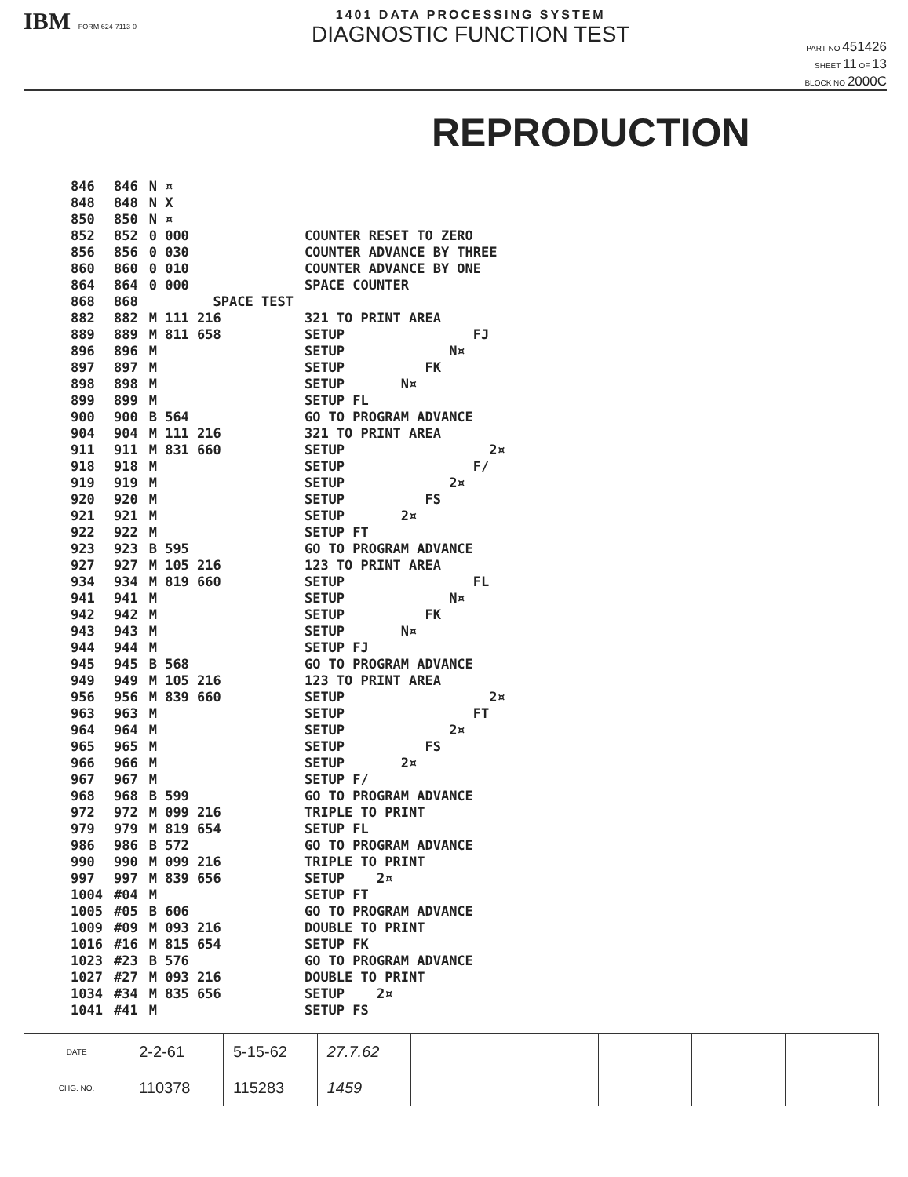IBM FORM 624-7113-0
1401 DATA PROCESSING SYSTEM
DIAGNOSTIC FUNCTION TEST
PART NO 451426
SHEET 11 OF 13
BLOCK NO 2000C
REPRODUCTION
| 846 | 846 | N ¤ | |
| 848 | 848 | N X | |
| 850 | 850 | N ¤ | |
| 852 | 852 | 0 000 | COUNTER RESET TO ZERO |
| 856 | 856 | 0 030 | COUNTER ADVANCE BY THREE |
| 860 | 860 | 0 010 | COUNTER ADVANCE BY ONE |
| 864 | 864 | 0 000 | SPACE COUNTER |
| 868 | 868 | SPACE TEST | |
| 882 | 882 | M 111 216 | 321 TO PRINT AREA |
| 889 | 889 | M 811 658 | SETUP FJ |
| 896 | 896 | M | SETUP N¤ |
| 897 | 897 | M | SETUP FK |
| 898 | 898 | M | SETUP N¤ |
| 899 | 899 | M | SETUP FL |
| 900 | 900 | B 564 | GO TO PROGRAM ADVANCE |
| 904 | 904 | M 111 216 | 321 TO PRINT AREA |
| 911 | 911 | M 831 660 | SETUP 2¤ |
| 918 | 918 | M | SETUP F/ |
| 919 | 919 | M | SETUP 2¤ |
| 920 | 920 | M | SETUP FS |
| 921 | 921 | M | SETUP 2¤ |
| 922 | 922 | M | SETUP FT |
| 923 | 923 | B 595 | GO TO PROGRAM ADVANCE |
| 927 | 927 | M 105 216 | 123 TO PRINT AREA |
| 934 | 934 | M 819 660 | SETUP FL |
| 941 | 941 | M | SETUP N¤ |
| 942 | 942 | M | SETUP FK |
| 943 | 943 | M | SETUP N¤ |
| 944 | 944 | M | SETUP FJ |
| 945 | 945 | B 568 | GO TO PROGRAM ADVANCE |
| 949 | 949 | M 105 216 | 123 TO PRINT AREA |
| 956 | 956 | M 839 660 | SETUP 2¤ |
| 963 | 963 | M | SETUP FT |
| 964 | 964 | M | SETUP 2¤ |
| 965 | 965 | M | SETUP FS |
| 966 | 966 | M | SETUP 2¤ |
| 967 | 967 | M | SETUP F/ |
| 968 | 968 | B 599 | GO TO PROGRAM ADVANCE |
| 972 | 972 | M 099 216 | TRIPLE TO PRINT |
| 979 | 979 | M 819 654 | SETUP FL |
| 986 | 986 | B 572 | GO TO PROGRAM ADVANCE |
| 990 | 990 | M 099 216 | TRIPLE TO PRINT |
| 997 | 997 | M 839 656 | SETUP 2¤ |
| 1004 | #04 | M | SETUP FT |
| 1005 | #05 | B 606 | GO TO PROGRAM ADVANCE |
| 1009 | #09 | M 093 216 | DOUBLE TO PRINT |
| 1016 | #16 | M 815 654 | SETUP FK |
| 1023 | #23 | B 576 | GO TO PROGRAM ADVANCE |
| 1027 | #27 | M 093 216 | DOUBLE TO PRINT |
| 1034 | #34 | M 835 656 | SETUP 2¤ |
| 1041 | #41 | M | SETUP FS |
| DATE | 2-2-61 | 5-15-62 | 27.7.62 | | | | | |
| CHG. NO. | 110378 | 115283 | 1459 | | | | | |